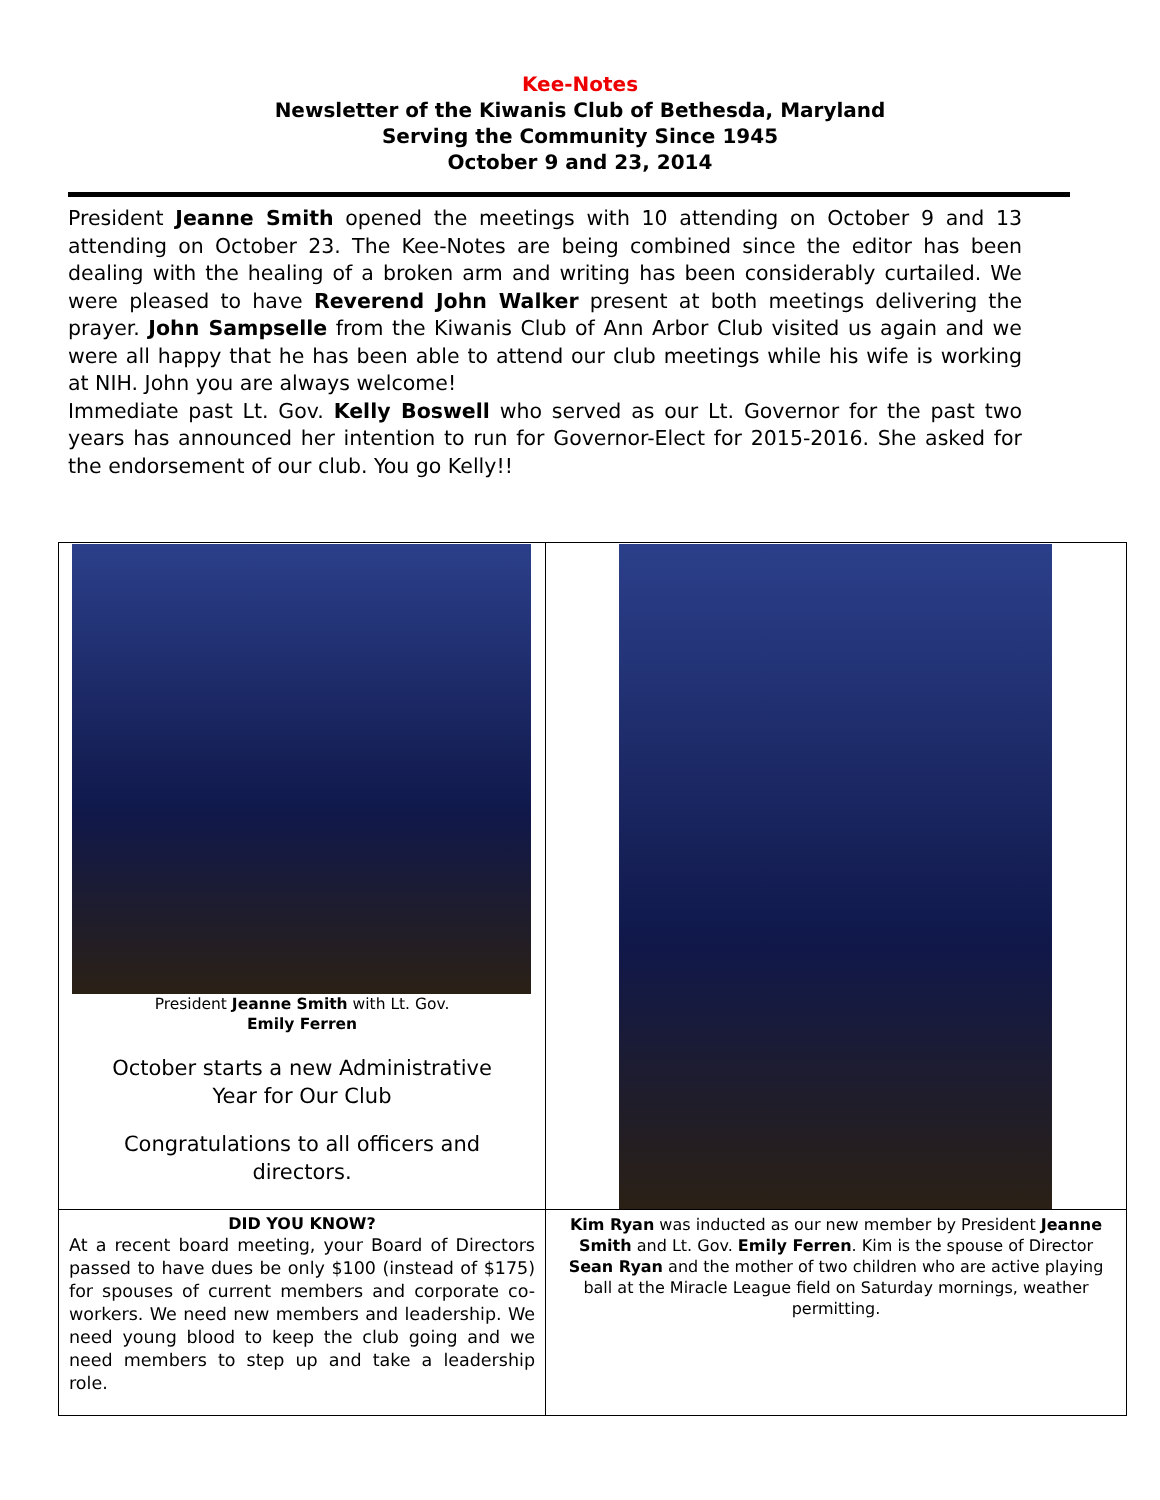Kee-Notes
Newsletter of the Kiwanis Club of Bethesda, Maryland
Serving the Community Since 1945
October 9 and 23, 2014
President Jeanne Smith opened the meetings with 10 attending on October 9 and 13 attending on October 23. The Kee-Notes are being combined since the editor has been dealing with the healing of a broken arm and writing has been considerably curtailed. We were pleased to have Reverend John Walker present at both meetings delivering the prayer. John Sampselle from the Kiwanis Club of Ann Arbor Club visited us again and we were all happy that he has been able to attend our club meetings while his wife is working at NIH. John you are always welcome!
Immediate past Lt. Gov. Kelly Boswell who served as our Lt. Governor for the past two years has announced her intention to run for Governor-Elect for 2015-2016. She asked for the endorsement of our club. You go Kelly!!
President Jeanne Smith with Lt. Gov.
Emily Ferren
October starts a new Administrative
Year for Our Club
Congratulations to all officers and
directors.
DID YOU KNOW?
At a recent board meeting, your Board of Directors passed to have dues be only $100 (instead of $175) for spouses of current members and corporate co-workers. We need new members and leadership. We need young blood to keep the club going and we need members to step up and take a leadership role.
Kim Ryan was inducted as our new member by President Jeanne Smith and Lt. Gov. Emily Ferren. Kim is the spouse of Director Sean Ryan and the mother of two children who are active playing ball at the Miracle League field on Saturday mornings, weather permitting.